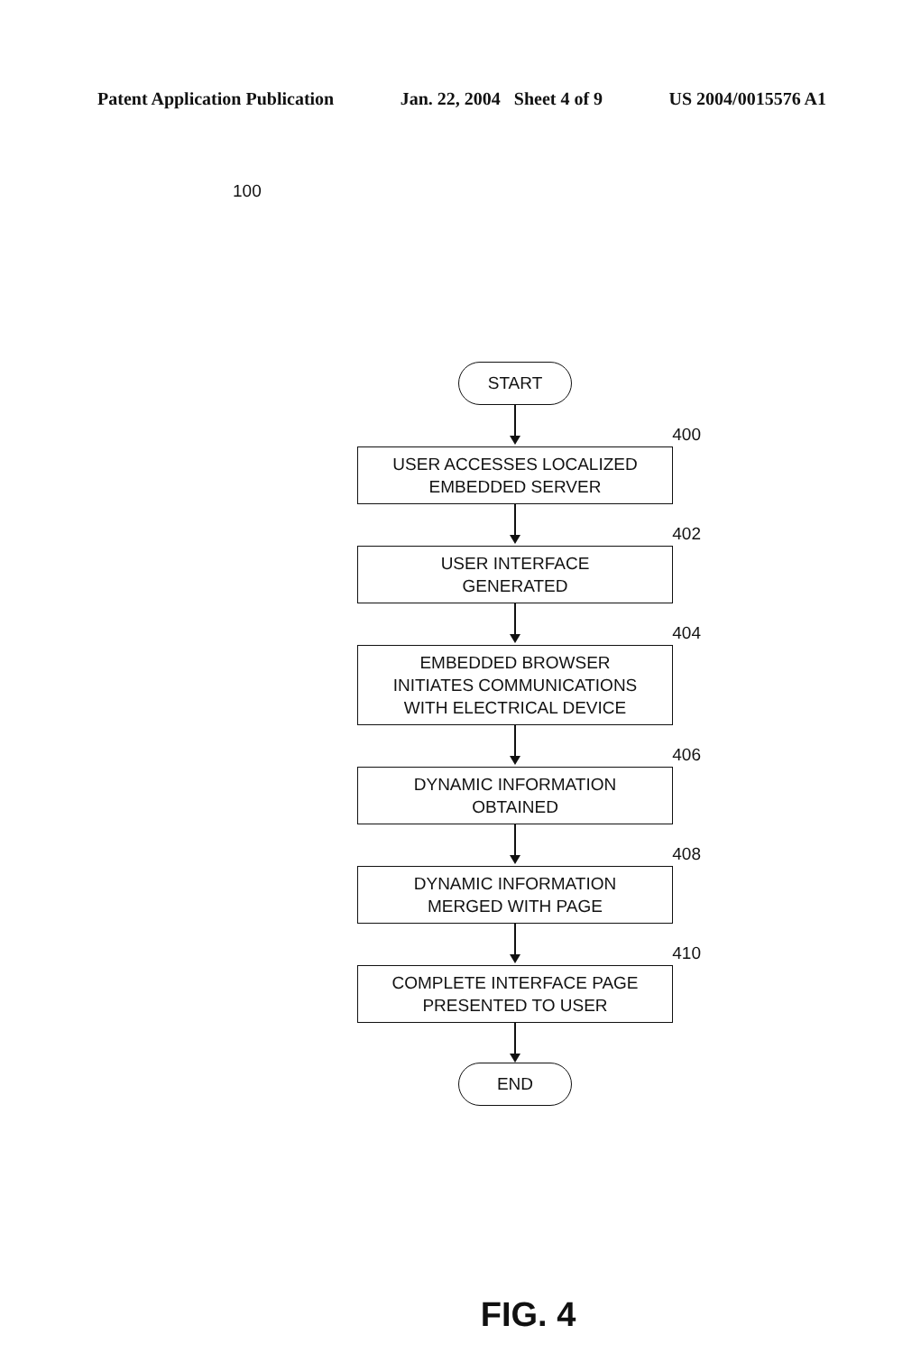Patent Application Publication Jan. 22, 2004 Sheet 4 of 9 US 2004/0015576 A1
100
START
400
USER ACCESSES LOCALIZED
EMBEDDED SERVER
402
USER INTERFACE
GENERATED
404
EMBEDDED BROWSER
INITIATES COMMUNICATIONS
WITH ELECTRICAL DEVICE
406
DYNAMIC INFORMATION
OBTAINED
408
DYNAMIC INFORMATION
MERGED WITH PAGE
410
COMPLETE INTERFACE PAGE
PRESENTED TO USER
END
FIG. 4